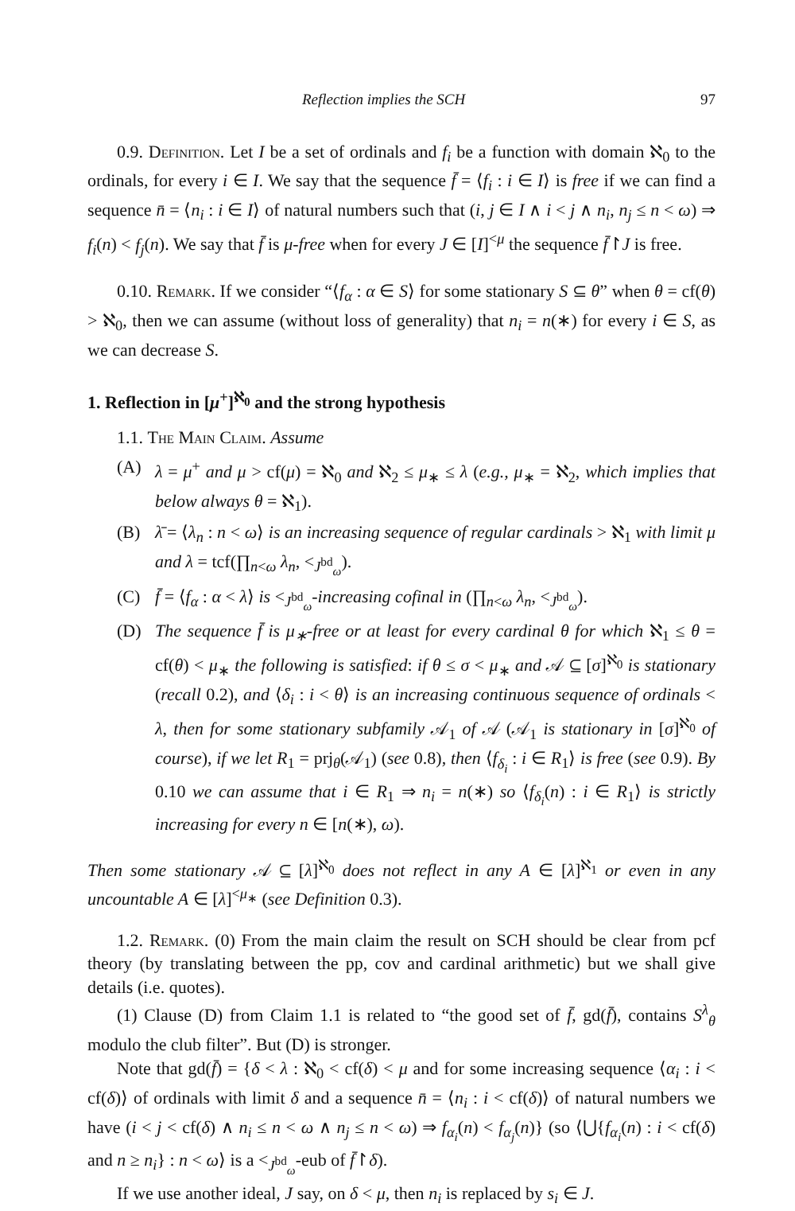Reflection implies the SCH 97
0.9. Definition. Let I be a set of ordinals and f<sub>i</sub> be a function with domain ℵ<sub>0</sub> to the ordinals, for every i ∈ I. We say that the sequence f̄ = ⟨f<sub>i</sub> : i ∈ I⟩ is free if we can find a sequence n̄ = ⟨n<sub>i</sub> : i ∈ I⟩ of natural numbers such that (i, j ∈ I ∧ i < j ∧ n<sub>i</sub>, n<sub>j</sub> ≤ n < ω) ⇒ f<sub>i</sub>(n) < f<sub>j</sub>(n). We say that f̄ is μ-free when for every J ∈ [I]<sup><μ</sup> the sequence f̄↾J is free.
0.10. Remark. If we consider “⟨f<sub>α</sub> : α ∈ S⟩ for some stationary S ⊆ θ” when θ = cf(θ) > ℵ<sub>0</sub>, then we can assume (without loss of generality) that n<sub>i</sub> = n(∗) for every i ∈ S, as we can decrease S.
1. Reflection in [μ<sup>+</sup>]<sup>ℵ<sub>0</sub></sup> and the strong hypothesis
1.1. The Main Claim. Assume
(A) λ = μ<sup>+</sup> and μ > cf(μ) = ℵ<sub>0</sub> and ℵ<sub>2</sub> ≤ μ<sub>∗</sub> ≤ λ (e.g., μ<sub>∗</sub> = ℵ<sub>2</sub>, which implies that below always θ = ℵ<sub>1</sub>).
(B) λ̄ = ⟨λ<sub>n</sub> : n < ω⟩ is an increasing sequence of regular cardinals > ℵ<sub>1</sub> with limit μ and λ = tcf(∏<sub>n<ω</sub> λ<sub>n</sub>, <<sub>J<sup>bd</sup><sub>ω</sub></sub>).
(C) f̄ = ⟨f<sub>α</sub> : α < λ⟩ is <<sub>J<sup>bd</sup><sub>ω</sub></sub>-increasing cofinal in (∏<sub>n<ω</sub> λ<sub>n</sub>, <<sub>J<sup>bd</sup><sub>ω</sub></sub>).
(D) The sequence f̄ is μ<sub>∗</sub>-free or at least for every cardinal θ for which ℵ<sub>1</sub> ≤ θ = cf(θ) < μ<sub>∗</sub> the following is satisfied: if θ ≤ σ < μ<sub>∗</sub> and 𝒜 ⊆ [σ]<sup>ℵ<sub>0</sub></sup> is stationary (recall 0.2), and ⟨δ<sub>i</sub> : i < θ⟩ is an increasing continuous sequence of ordinals < λ, then for some stationary subfamily 𝒜<sub>1</sub> of 𝒜 (𝒜<sub>1</sub> is stationary in [σ]<sup>ℵ<sub>0</sub></sup> of course), if we let R<sub>1</sub> = prj<sub>θ</sub>(𝒜<sub>1</sub>) (see 0.8), then ⟨f<sub>δ<sub>i</sub></sub> : i ∈ R<sub>1</sub>⟩ is free (see 0.9). By 0.10 we can assume that i ∈ R<sub>1</sub> ⇒ n<sub>i</sub> = n(∗) so ⟨f<sub>δ<sub>i</sub></sub>(n) : i ∈ R<sub>1</sub>⟩ is strictly increasing for every n ∈ [n(∗), ω).
Then some stationary 𝒜 ⊆ [λ]<sup>ℵ<sub>0</sub></sup> does not reflect in any A ∈ [λ]<sup>ℵ<sub>1</sub></sup> or even in any uncountable A ∈ [λ]<sup><μ<sub>∗</sub></sup> (see Definition 0.3).
1.2. Remark. (0) From the main claim the result on SCH should be clear from pcf theory (by translating between the pp, cov and cardinal arithmetic) but we shall give details (i.e. quotes).
(1) Clause (D) from Claim 1.1 is related to “the good set of f̄, gd(f̄), contains S<sup>λ</sup><sub>θ</sub> modulo the club filter”. But (D) is stronger.
Note that gd(f̄) = {δ < λ : ℵ<sub>0</sub> < cf(δ) < μ and for some increasing sequence ⟨α<sub>i</sub> : i < cf(δ)⟩ of ordinals with limit δ and a sequence n̄ = ⟨n<sub>i</sub> : i < cf(δ)⟩ of natural numbers we have (i < j < cf(δ) ∧ n<sub>i</sub> ≤ n < ω ∧ n<sub>j</sub> ≤ n < ω) ⇒ f<sub>α<sub>i</sub></sub>(n) < f<sub>α<sub>j</sub></sub>(n)} (so ⟨⋃{f<sub>α<sub>i</sub></sub>(n) : i < cf(δ) and n ≥ n<sub>i</sub>} : n < ω⟩ is a <<sub>J<sup>bd</sup><sub>ω</sub></sub>-eub of f̄↾δ).
If we use another ideal, J say, on δ < μ, then n<sub>i</sub> is replaced by s<sub>i</sub> ∈ J.